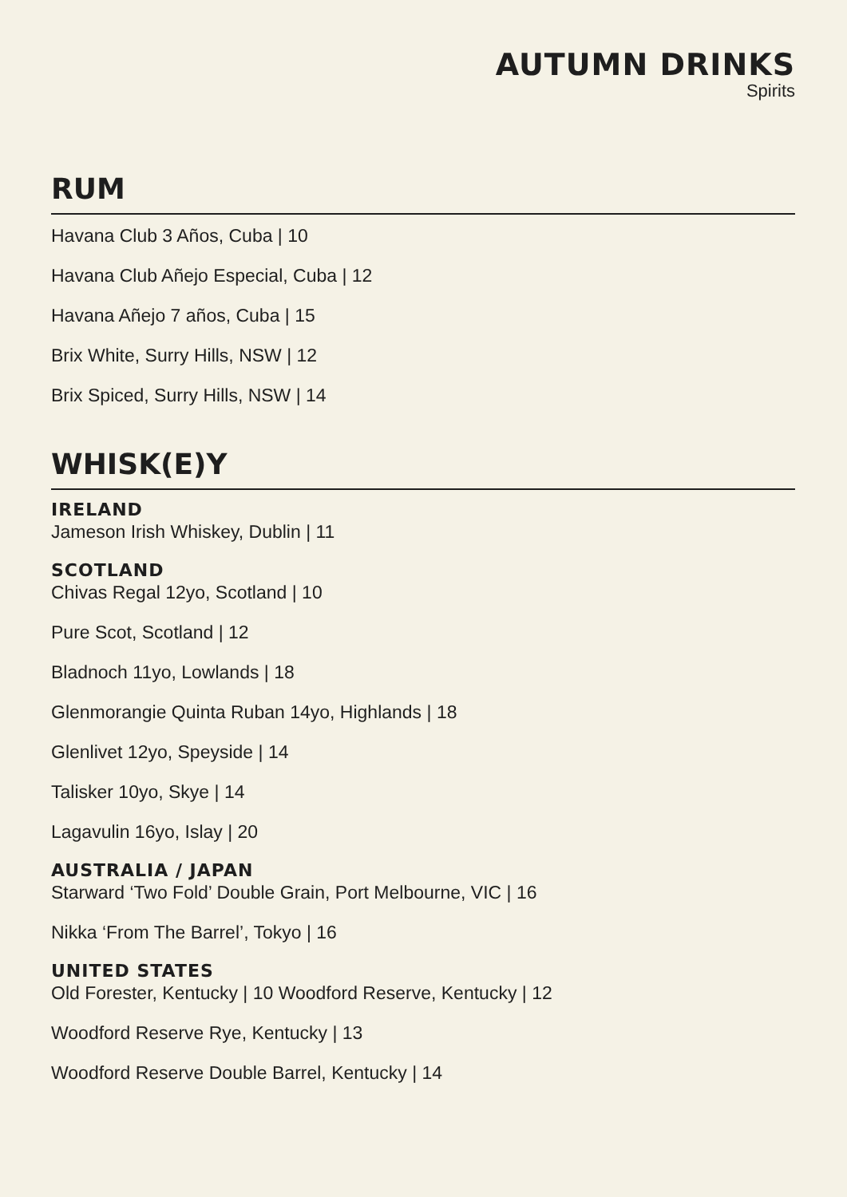AUTUMN DRINKS
Spirits
RUM
Havana Club 3 Años, Cuba | 10
Havana Club Añejo Especial, Cuba | 12
Havana Añejo 7 años, Cuba | 15
Brix White, Surry Hills, NSW | 12
Brix Spiced, Surry Hills, NSW | 14
WHISK(E)Y
IRELAND
Jameson Irish Whiskey, Dublin | 11
SCOTLAND
Chivas Regal 12yo, Scotland | 10
Pure Scot, Scotland | 12
Bladnoch 11yo, Lowlands | 18
Glenmorangie Quinta Ruban 14yo, Highlands | 18
Glenlivet 12yo, Speyside | 14
Talisker 10yo, Skye | 14
Lagavulin 16yo, Islay | 20
AUSTRALIA / JAPAN
Starward ‘Two Fold’ Double Grain, Port Melbourne, VIC | 16
Nikka ‘From The Barrel’, Tokyo | 16
UNITED STATES
Old Forester, Kentucky | 10 Woodford Reserve, Kentucky | 12
Woodford Reserve Rye, Kentucky | 13
Woodford Reserve Double Barrel, Kentucky | 14